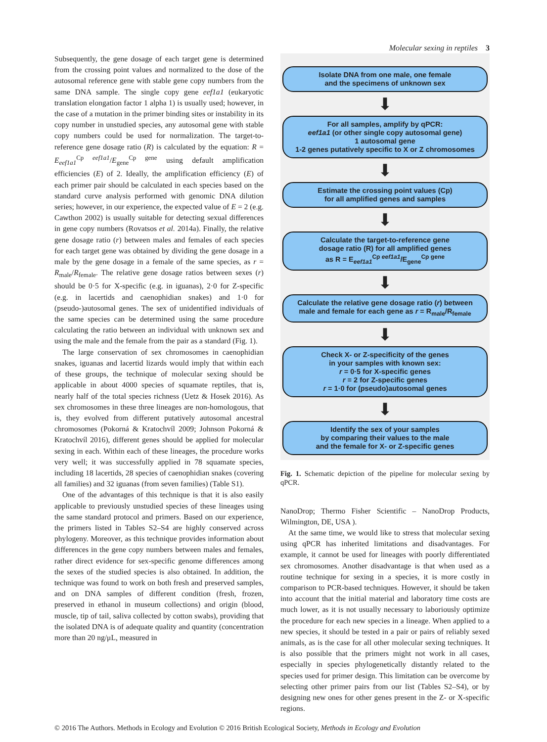Molecular sexing in reptiles 3
Subsequently, the gene dosage of each target gene is determined from the crossing point values and normalized to the dose of the autosomal reference gene with stable gene copy numbers from the same DNA sample. The single copy gene eef1a1 (eukaryotic translation elongation factor 1 alpha 1) is usually used; however, in the case of a mutation in the primer binding sites or instability in its copy number in unstudied species, any autosomal gene with stable copy numbers could be used for normalization. The target-to-reference gene dosage ratio (R) is calculated by the equation: R = E<sub>eef1a1</sub><sup>Cp eef1a1</sup>/E<sub>gene</sub><sup>Cp gene</sup> using default amplification efficiencies (E) of 2. Ideally, the amplification efficiency (E) of each primer pair should be calculated in each species based on the standard curve analysis performed with genomic DNA dilution series; however, in our experience, the expected value of E = 2 (e.g. Cawthon 2002) is usually suitable for detecting sexual differences in gene copy numbers (Rovatsos et al. 2014a). Finally, the relative gene dosage ratio (r) between males and females of each species for each target gene was obtained by dividing the gene dosage in a male by the gene dosage in a female of the same species, as r = R<sub>male</sub>/R<sub>female</sub>. The relative gene dosage ratios between sexes (r) should be 0·5 for X-specific (e.g. in iguanas), 2·0 for Z-specific (e.g. in lacertids and caenophidian snakes) and 1·0 for (pseudo-)autosomal genes. The sex of unidentified individuals of the same species can be determined using the same procedure calculating the ratio between an individual with unknown sex and using the male and the female from the pair as a standard (Fig. 1).
The large conservation of sex chromosomes in caenophidian snakes, iguanas and lacertid lizards would imply that within each of these groups, the technique of molecular sexing should be applicable in about 4000 species of squamate reptiles, that is, nearly half of the total species richness (Uetz & Hosek 2016). As sex chromosomes in these three lineages are non-homologous, that is, they evolved from different putatively autosomal ancestral chromosomes (Pokorná & Kratochvíl 2009; Johnson Pokorná & Kratochvíl 2016), different genes should be applied for molecular sexing in each. Within each of these lineages, the procedure works very well; it was successfully applied in 78 squamate species, including 18 lacertids, 28 species of caenophidian snakes (covering all families) and 32 iguanas (from seven families) (Table S1).
One of the advantages of this technique is that it is also easily applicable to previously unstudied species of these lineages using the same standard protocol and primers. Based on our experience, the primers listed in Tables S2–S4 are highly conserved across phylogeny. Moreover, as this technique provides information about differences in the gene copy numbers between males and females, rather direct evidence for sex-specific genome differences among the sexes of the studied species is also obtained. In addition, the technique was found to work on both fresh and preserved samples, and on DNA samples of different condition (fresh, frozen, preserved in ethanol in museum collections) and origin (blood, muscle, tip of tail, saliva collected by cotton swabs), providing that the isolated DNA is of adequate quality and quantity (concentration more than 20 ng/μL, measured in
Isolate DNA from one male, one female
and the specimens of unknown sex
⬇
For all samples, amplify by qPCR:
eef1a1 (or other single copy autosomal gene)
1 autosomal gene
1-2 genes putatively specific to X or Z chromosomes
⬇
Estimate the crossing point values (Cp)
for all amplified genes and samples
⬇
Calculate the target-to-reference gene
dosage ratio (R) for all amplified genes
as R = E<sub>eef1a1</sub><sup>Cp eef1a1</sup>/E<sub>gene</sub><sup>Cp gene</sup>
⬇
Calculate the relative gene dosage ratio (r) between
male and female for each gene as r = R<sub>male</sub>/R<sub>female</sub>
⬇
Check X- or Z-specificity of the genes
in your samples with known sex:
r = 0·5 for X-specific genes
r = 2 for Z-specific genes
r = 1·0 for (pseudo)autosomal genes
⬇
Identify the sex of your samples
by comparing their values to the male
and the female for X- or Z-specific genes
Fig. 1. Schematic depiction of the pipeline for molecular sexing by qPCR.
NanoDrop; Thermo Fisher Scientific – NanoDrop Products, Wilmington, DE, USA ).
At the same time, we would like to stress that molecular sexing using qPCR has inherited limitations and disadvantages. For example, it cannot be used for lineages with poorly differentiated sex chromosomes. Another disadvantage is that when used as a routine technique for sexing in a species, it is more costly in comparison to PCR-based techniques. However, it should be taken into account that the initial material and laboratory time costs are much lower, as it is not usually necessary to laboriously optimize the procedure for each new species in a lineage. When applied to a new species, it should be tested in a pair or pairs of reliably sexed animals, as is the case for all other molecular sexing techniques. It is also possible that the primers might not work in all cases, especially in species phylogenetically distantly related to the species used for primer design. This limitation can be overcome by selecting other primer pairs from our list (Tables S2–S4), or by designing new ones for other genes present in the Z- or X-specific regions.
© 2016 The Authors. Methods in Ecology and Evolution © 2016 British Ecological Society, Methods in Ecology and Evolution